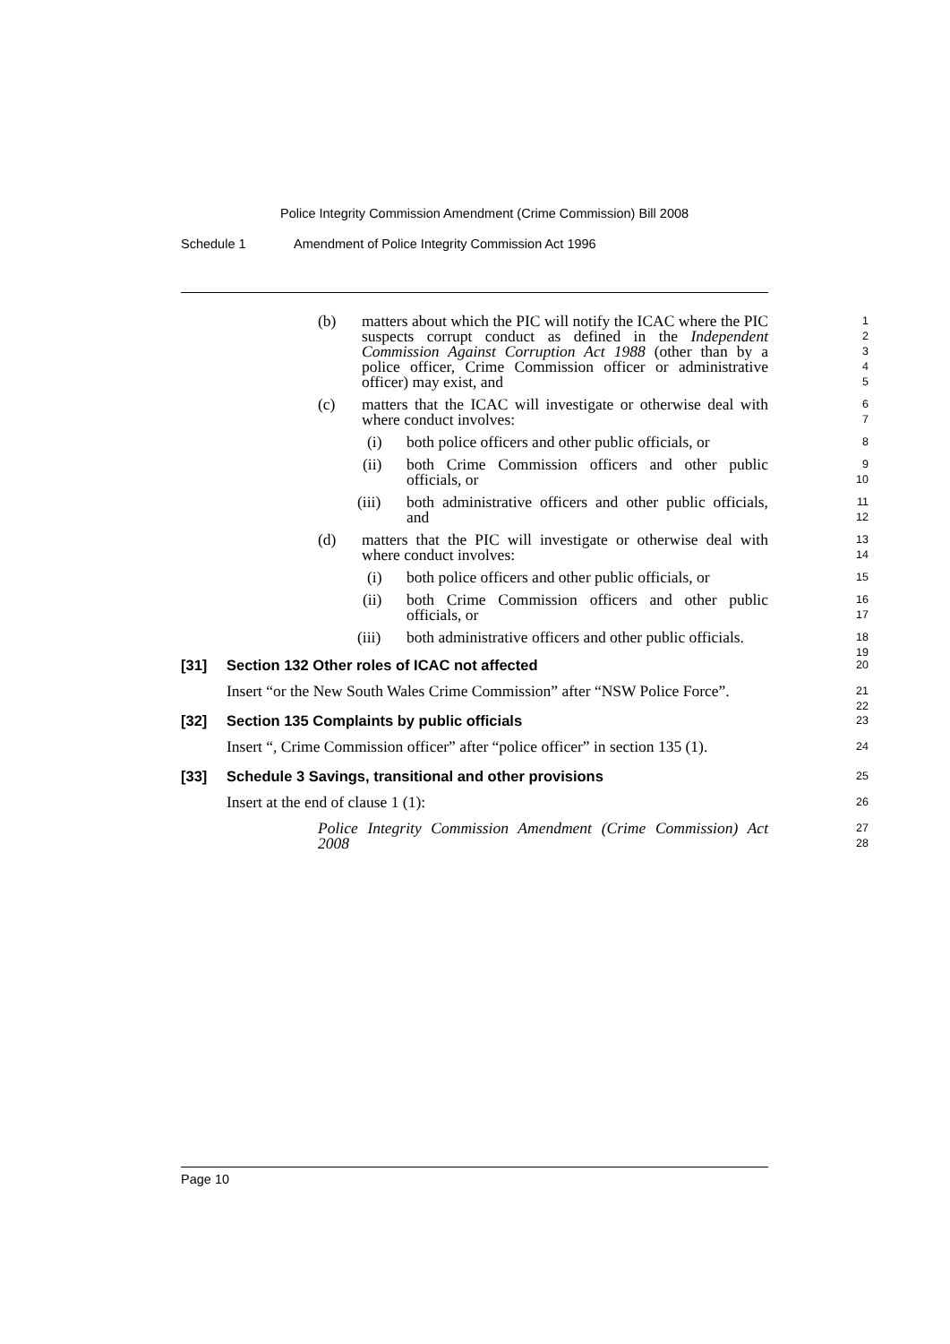Police Integrity Commission Amendment (Crime Commission) Bill 2008
Schedule 1 Amendment of Police Integrity Commission Act 1996
(b) matters about which the PIC will notify the ICAC where the PIC suspects corrupt conduct as defined in the Independent Commission Against Corruption Act 1988 (other than by a police officer, Crime Commission officer or administrative officer) may exist, and 1
2
3
4
5
(c) matters that the ICAC will investigate or otherwise deal with where conduct involves: 6
7
(i) both police officers and other public officials, or 8
(ii) both Crime Commission officers and other public officials, or 9
10
(iii) both administrative officers and other public officials, and 11
12
(d) matters that the PIC will investigate or otherwise deal with where conduct involves: 13
14
(i) both police officers and other public officials, or 15
(ii) both Crime Commission officers and other public officials, or 16
17
(iii) both administrative officers and other public officials. 18
19
[31] Section 132 Other roles of ICAC not affected 20
Insert “or the New South Wales Crime Commission” after “NSW Police Force”. 21
22
[32] Section 135 Complaints by public officials 23
Insert “, Crime Commission officer” after “police officer” in section 135 (1). 24
[33] Schedule 3 Savings, transitional and other provisions 25
Insert at the end of clause 1 (1): 26
Police Integrity Commission Amendment (Crime Commission) Act 2008 27
28
Page 10